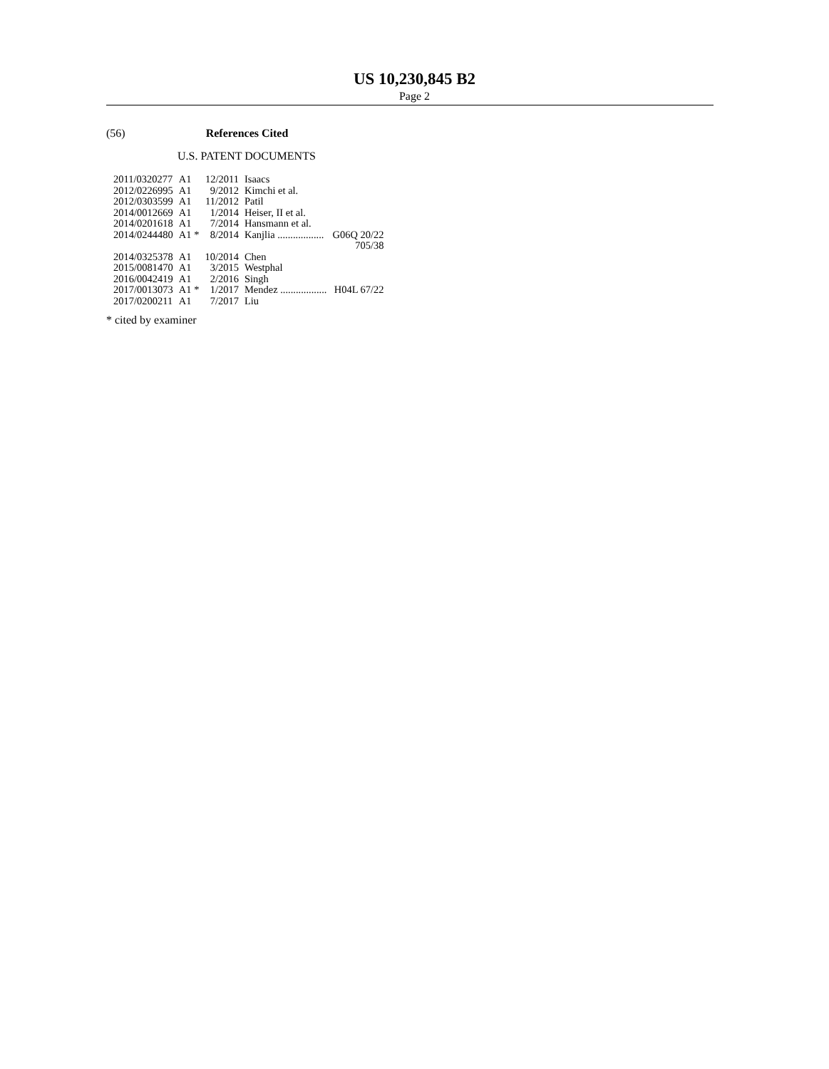US 10,230,845 B2
Page 2
(56) References Cited
U.S. PATENT DOCUMENTS
| 2011/0320277 | A1 | 12/2011 | Isaacs | |
| 2012/0226995 | A1 | 9/2012 | Kimchi et al. | |
| 2012/0303599 | A1 | 11/2012 | Patil | |
| 2014/0012669 | A1 | 1/2014 | Heiser, II et al. | |
| 2014/0201618 | A1 | 7/2014 | Hansmann et al. | |
| 2014/0244480 | A1 * | 8/2014 | Kanjlia .................. | G06Q 20/22 |
| | | | | 705/38 |
| 2014/0325378 | A1 | 10/2014 | Chen | |
| 2015/0081470 | A1 | 3/2015 | Westphal | |
| 2016/0042419 | A1 | 2/2016 | Singh | |
| 2017/0013073 | A1 * | 1/2017 | Mendez .................. | H04L 67/22 |
| 2017/0200211 | A1 | 7/2017 | Liu | |
* cited by examiner